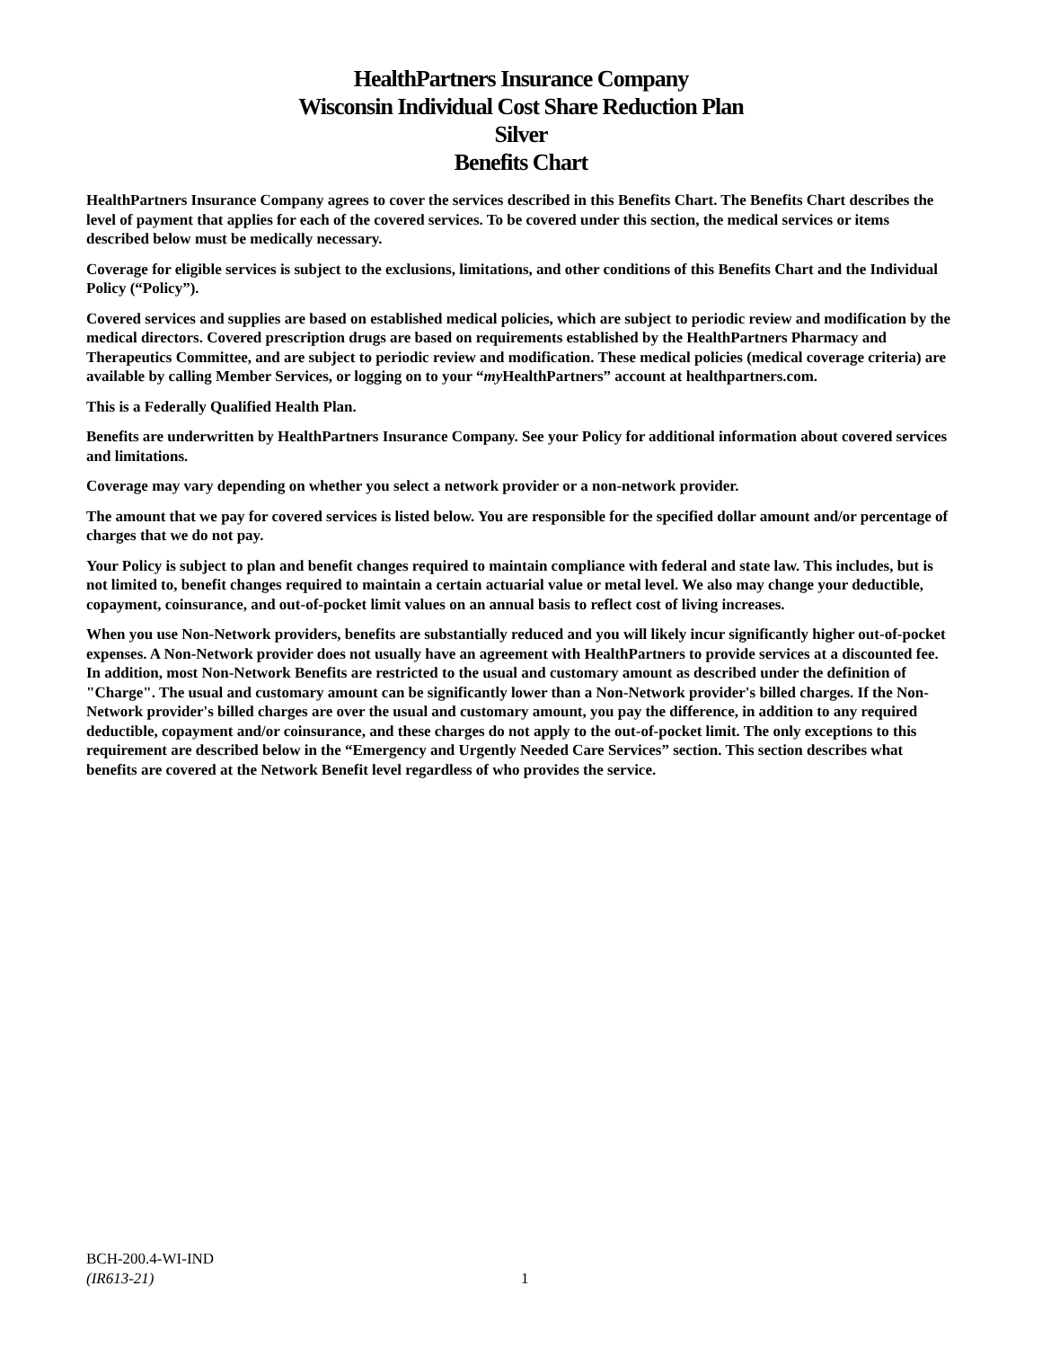HealthPartners Insurance Company
Wisconsin Individual Cost Share Reduction Plan
Silver
Benefits Chart
HealthPartners Insurance Company agrees to cover the services described in this Benefits Chart. The Benefits Chart describes the level of payment that applies for each of the covered services. To be covered under this section, the medical services or items described below must be medically necessary.
Coverage for eligible services is subject to the exclusions, limitations, and other conditions of this Benefits Chart and the Individual Policy (“Policy”).
Covered services and supplies are based on established medical policies, which are subject to periodic review and modification by the medical directors. Covered prescription drugs are based on requirements established by the HealthPartners Pharmacy and Therapeutics Committee, and are subject to periodic review and modification. These medical policies (medical coverage criteria) are available by calling Member Services, or logging on to your “my HealthPartners” account at healthpartners.com.
This is a Federally Qualified Health Plan.
Benefits are underwritten by HealthPartners Insurance Company. See your Policy for additional information about covered services and limitations.
Coverage may vary depending on whether you select a network provider or a non-network provider.
The amount that we pay for covered services is listed below. You are responsible for the specified dollar amount and/or percentage of charges that we do not pay.
Your Policy is subject to plan and benefit changes required to maintain compliance with federal and state law. This includes, but is not limited to, benefit changes required to maintain a certain actuarial value or metal level. We also may change your deductible, copayment, coinsurance, and out-of-pocket limit values on an annual basis to reflect cost of living increases.
When you use Non-Network providers, benefits are substantially reduced and you will likely incur significantly higher out-of-pocket expenses. A Non-Network provider does not usually have an agreement with HealthPartners to provide services at a discounted fee. In addition, most Non-Network Benefits are restricted to the usual and customary amount as described under the definition of "Charge". The usual and customary amount can be significantly lower than a Non-Network provider's billed charges. If the Non-Network provider's billed charges are over the usual and customary amount, you pay the difference, in addition to any required deductible, copayment and/or coinsurance, and these charges do not apply to the out-of-pocket limit. The only exceptions to this requirement are described below in the “Emergency and Urgently Needed Care Services” section. This section describes what benefits are covered at the Network Benefit level regardless of who provides the service.
BCH-200.4-WI-IND
(IR613-21)
1